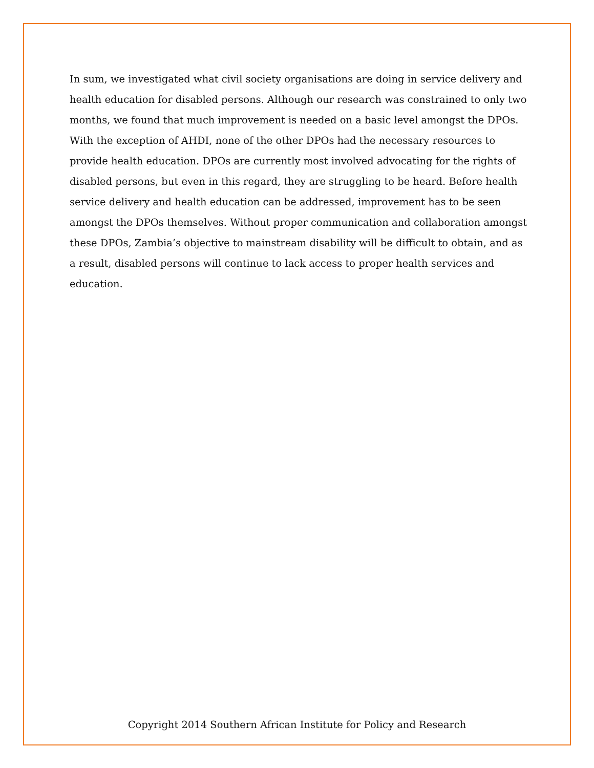In sum, we investigated what civil society organisations are doing in service delivery and health education for disabled persons. Although our research was constrained to only two months, we found that much improvement is needed on a basic level amongst the DPOs. With the exception of AHDI, none of the other DPOs had the necessary resources to provide health education. DPOs are currently most involved advocating for the rights of disabled persons, but even in this regard, they are struggling to be heard. Before health service delivery and health education can be addressed, improvement has to be seen amongst the DPOs themselves. Without proper communication and collaboration amongst these DPOs, Zambia’s objective to mainstream disability will be difficult to obtain, and as a result, disabled persons will continue to lack access to proper health services and education.
Copyright 2014 Southern African Institute for Policy and Research